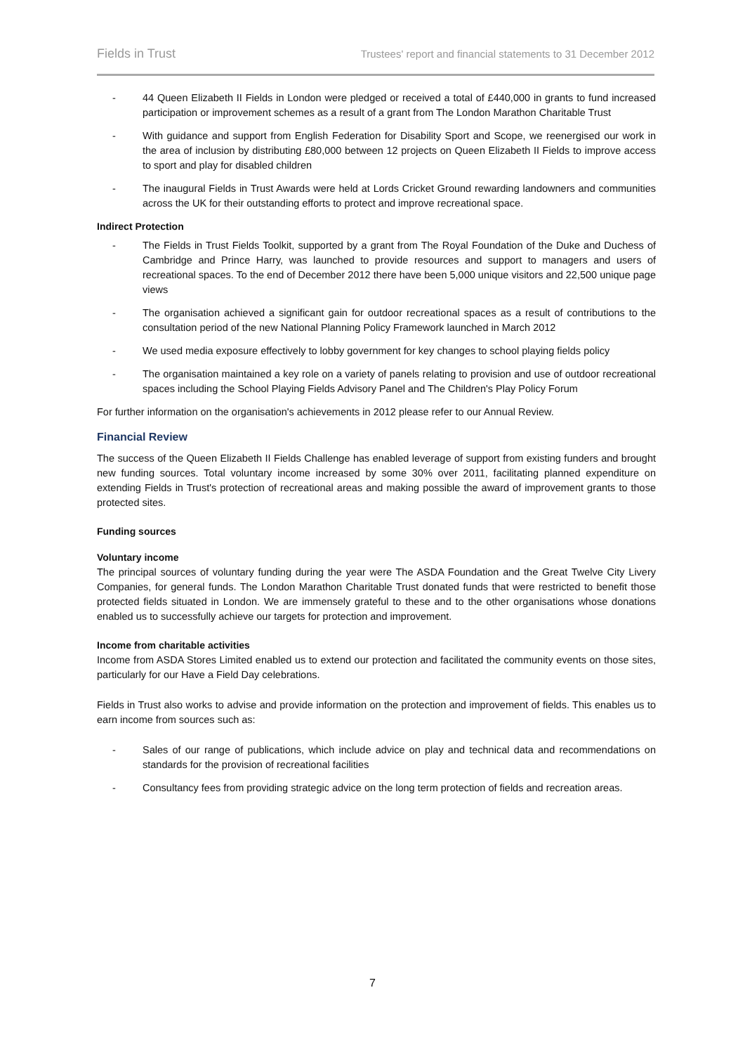Fields in Trust Trustees' report and financial statements to 31 December 2012
- 44 Queen Elizabeth II Fields in London were pledged or received a total of £440,000 in grants to fund increased participation or improvement schemes as a result of a grant from The London Marathon Charitable Trust
- With guidance and support from English Federation for Disability Sport and Scope, we reenergised our work in the area of inclusion by distributing £80,000 between 12 projects on Queen Elizabeth II Fields to improve access to sport and play for disabled children
- The inaugural Fields in Trust Awards were held at Lords Cricket Ground rewarding landowners and communities across the UK for their outstanding efforts to protect and improve recreational space.
Indirect Protection
- The Fields in Trust Fields Toolkit, supported by a grant from The Royal Foundation of the Duke and Duchess of Cambridge and Prince Harry, was launched to provide resources and support to managers and users of recreational spaces. To the end of December 2012 there have been 5,000 unique visitors and 22,500 unique page views
- The organisation achieved a significant gain for outdoor recreational spaces as a result of contributions to the consultation period of the new National Planning Policy Framework launched in March 2012
- We used media exposure effectively to lobby government for key changes to school playing fields policy
- The organisation maintained a key role on a variety of panels relating to provision and use of outdoor recreational spaces including the School Playing Fields Advisory Panel and The Children's Play Policy Forum
For further information on the organisation's achievements in 2012 please refer to our Annual Review.
Financial Review
The success of the Queen Elizabeth II Fields Challenge has enabled leverage of support from existing funders and brought new funding sources. Total voluntary income increased by some 30% over 2011, facilitating planned expenditure on extending Fields in Trust's protection of recreational areas and making possible the award of improvement grants to those protected sites.
Funding sources
Voluntary income
The principal sources of voluntary funding during the year were The ASDA Foundation and the Great Twelve City Livery Companies, for general funds. The London Marathon Charitable Trust donated funds that were restricted to benefit those protected fields situated in London. We are immensely grateful to these and to the other organisations whose donations enabled us to successfully achieve our targets for protection and improvement.
Income from charitable activities
Income from ASDA Stores Limited enabled us to extend our protection and facilitated the community events on those sites, particularly for our Have a Field Day celebrations.
Fields in Trust also works to advise and provide information on the protection and improvement of fields. This enables us to earn income from sources such as:
- Sales of our range of publications, which include advice on play and technical data and recommendations on standards for the provision of recreational facilities
- Consultancy fees from providing strategic advice on the long term protection of fields and recreation areas.
7